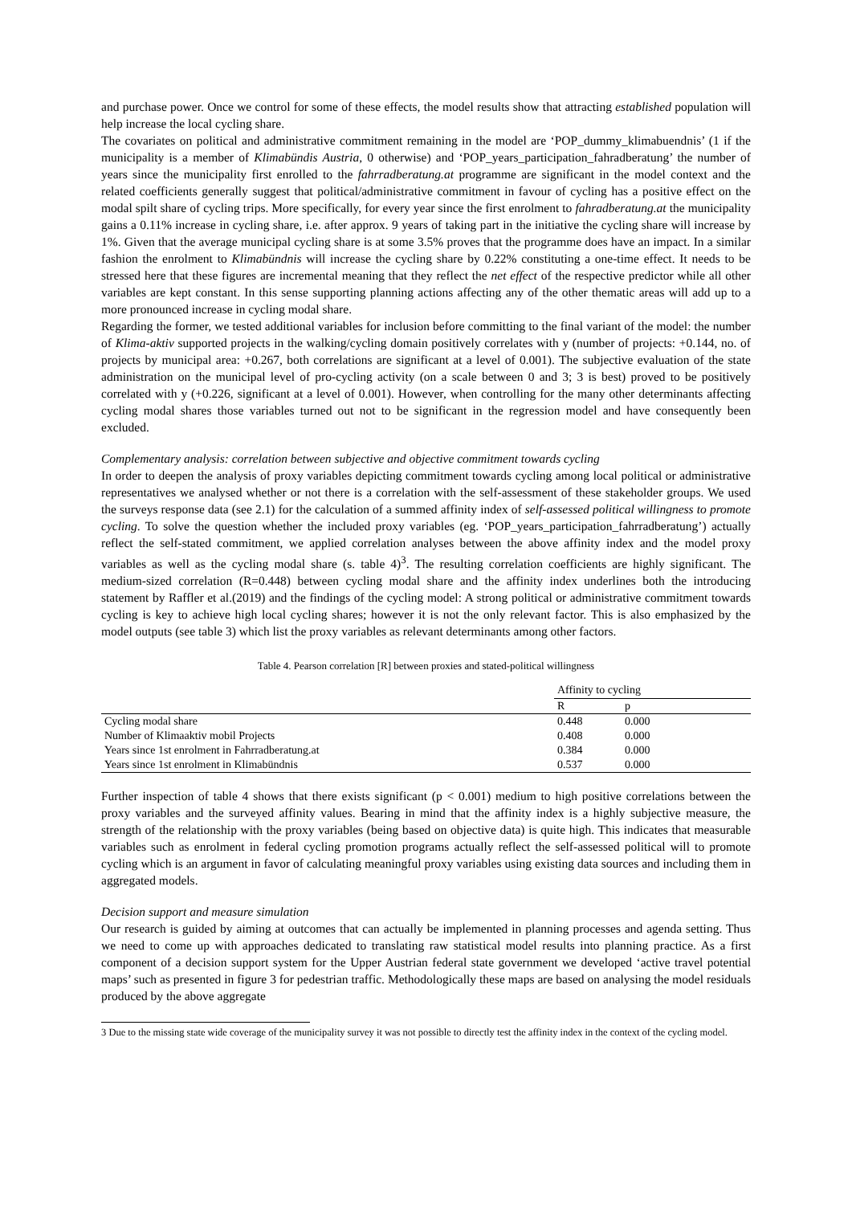and purchase power. Once we control for some of these effects, the model results show that attracting established population will help increase the local cycling share.
The covariates on political and administrative commitment remaining in the model are ‘POP_dummy_klimabuendnis’ (1 if the municipality is a member of Klimabündis Austria, 0 otherwise) and ‘POP_years_participation_fahradberatung’ the number of years since the municipality first enrolled to the fahrradberatung.at programme are significant in the model context and the related coefficients generally suggest that political/administrative commitment in favour of cycling has a positive effect on the modal spilt share of cycling trips. More specifically, for every year since the first enrolment to fahradberatung.at the municipality gains a 0.11% increase in cycling share, i.e. after approx. 9 years of taking part in the initiative the cycling share will increase by 1%. Given that the average municipal cycling share is at some 3.5% proves that the programme does have an impact. In a similar fashion the enrolment to Klimabündnis will increase the cycling share by 0.22% constituting a one-time effect. It needs to be stressed here that these figures are incremental meaning that they reflect the net effect of the respective predictor while all other variables are kept constant. In this sense supporting planning actions affecting any of the other thematic areas will add up to a more pronounced increase in cycling modal share.
Regarding the former, we tested additional variables for inclusion before committing to the final variant of the model: the number of Klima-aktiv supported projects in the walking/cycling domain positively correlates with y (number of projects: +0.144, no. of projects by municipal area: +0.267, both correlations are significant at a level of 0.001). The subjective evaluation of the state administration on the municipal level of pro-cycling activity (on a scale between 0 and 3; 3 is best) proved to be positively correlated with y (+0.226, significant at a level of 0.001). However, when controlling for the many other determinants affecting cycling modal shares those variables turned out not to be significant in the regression model and have consequently been excluded.
Complementary analysis: correlation between subjective and objective commitment towards cycling
In order to deepen the analysis of proxy variables depicting commitment towards cycling among local political or administrative representatives we analysed whether or not there is a correlation with the self-assessment of these stakeholder groups. We used the surveys response data (see 2.1) for the calculation of a summed affinity index of self-assessed political willingness to promote cycling. To solve the question whether the included proxy variables (eg. ‘POP_years_participation_fahrradberatung’) actually reflect the self-stated commitment, we applied correlation analyses between the above affinity index and the model proxy variables as well as the cycling modal share (s. table 4)<sup>3</sup>. The resulting correlation coefficients are highly significant. The medium-sized correlation (R=0.448) between cycling modal share and the affinity index underlines both the introducing statement by Raffler et al.(2019) and the findings of the cycling model: A strong political or administrative commitment towards cycling is key to achieve high local cycling shares; however it is not the only relevant factor. This is also emphasized by the model outputs (see table 3) which list the proxy variables as relevant determinants among other factors.
Table 4. Pearson correlation [R] between proxies and stated-political willingness
| | Affinity to cycling | |
| | R | p |
| Cycling modal share | 0.448 | 0.000 |
| Number of Klimaaktiv mobil Projects | 0.408 | 0.000 |
| Years since 1st enrolment in Fahrradberatung.at | 0.384 | 0.000 |
| Years since 1st enrolment in Klimabündnis | 0.537 | 0.000 |
Further inspection of table 4 shows that there exists significant (p < 0.001) medium to high positive correlations between the proxy variables and the surveyed affinity values. Bearing in mind that the affinity index is a highly subjective measure, the strength of the relationship with the proxy variables (being based on objective data) is quite high. This indicates that measurable variables such as enrolment in federal cycling promotion programs actually reflect the self-assessed political will to promote cycling which is an argument in favor of calculating meaningful proxy variables using existing data sources and including them in aggregated models.
Decision support and measure simulation
Our research is guided by aiming at outcomes that can actually be implemented in planning processes and agenda setting. Thus we need to come up with approaches dedicated to translating raw statistical model results into planning practice. As a first component of a decision support system for the Upper Austrian federal state government we developed ‘active travel potential maps’ such as presented in figure 3 for pedestrian traffic. Methodologically these maps are based on analysing the model residuals produced by the above aggregate
3 Due to the missing state wide coverage of the municipality survey it was not possible to directly test the affinity index in the context of the cycling model.